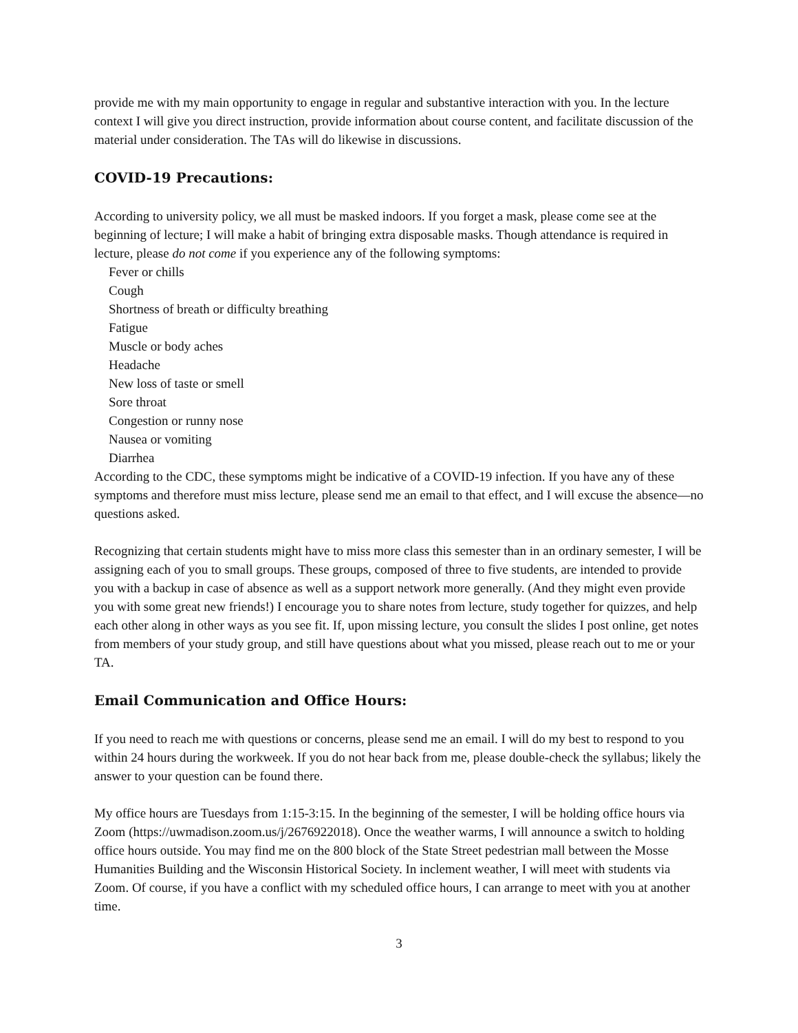provide me with my main opportunity to engage in regular and substantive interaction with you. In the lecture context I will give you direct instruction, provide information about course content, and facilitate discussion of the material under consideration. The TAs will do likewise in discussions.
COVID-19 Precautions:
According to university policy, we all must be masked indoors. If you forget a mask, please come see at the beginning of lecture; I will make a habit of bringing extra disposable masks. Though attendance is required in lecture, please do not come if you experience any of the following symptoms:
Fever or chills
Cough
Shortness of breath or difficulty breathing
Fatigue
Muscle or body aches
Headache
New loss of taste or smell
Sore throat
Congestion or runny nose
Nausea or vomiting
Diarrhea
According to the CDC, these symptoms might be indicative of a COVID-19 infection. If you have any of these symptoms and therefore must miss lecture, please send me an email to that effect, and I will excuse the absence—no questions asked.
Recognizing that certain students might have to miss more class this semester than in an ordinary semester, I will be assigning each of you to small groups. These groups, composed of three to five students, are intended to provide you with a backup in case of absence as well as a support network more generally. (And they might even provide you with some great new friends!) I encourage you to share notes from lecture, study together for quizzes, and help each other along in other ways as you see fit. If, upon missing lecture, you consult the slides I post online, get notes from members of your study group, and still have questions about what you missed, please reach out to me or your TA.
Email Communication and Office Hours:
If you need to reach me with questions or concerns, please send me an email. I will do my best to respond to you within 24 hours during the workweek. If you do not hear back from me, please double-check the syllabus; likely the answer to your question can be found there.
My office hours are Tuesdays from 1:15-3:15. In the beginning of the semester, I will be holding office hours via Zoom (https://uwmadison.zoom.us/j/2676922018). Once the weather warms, I will announce a switch to holding office hours outside. You may find me on the 800 block of the State Street pedestrian mall between the Mosse Humanities Building and the Wisconsin Historical Society. In inclement weather, I will meet with students via Zoom. Of course, if you have a conflict with my scheduled office hours, I can arrange to meet with you at another time.
3